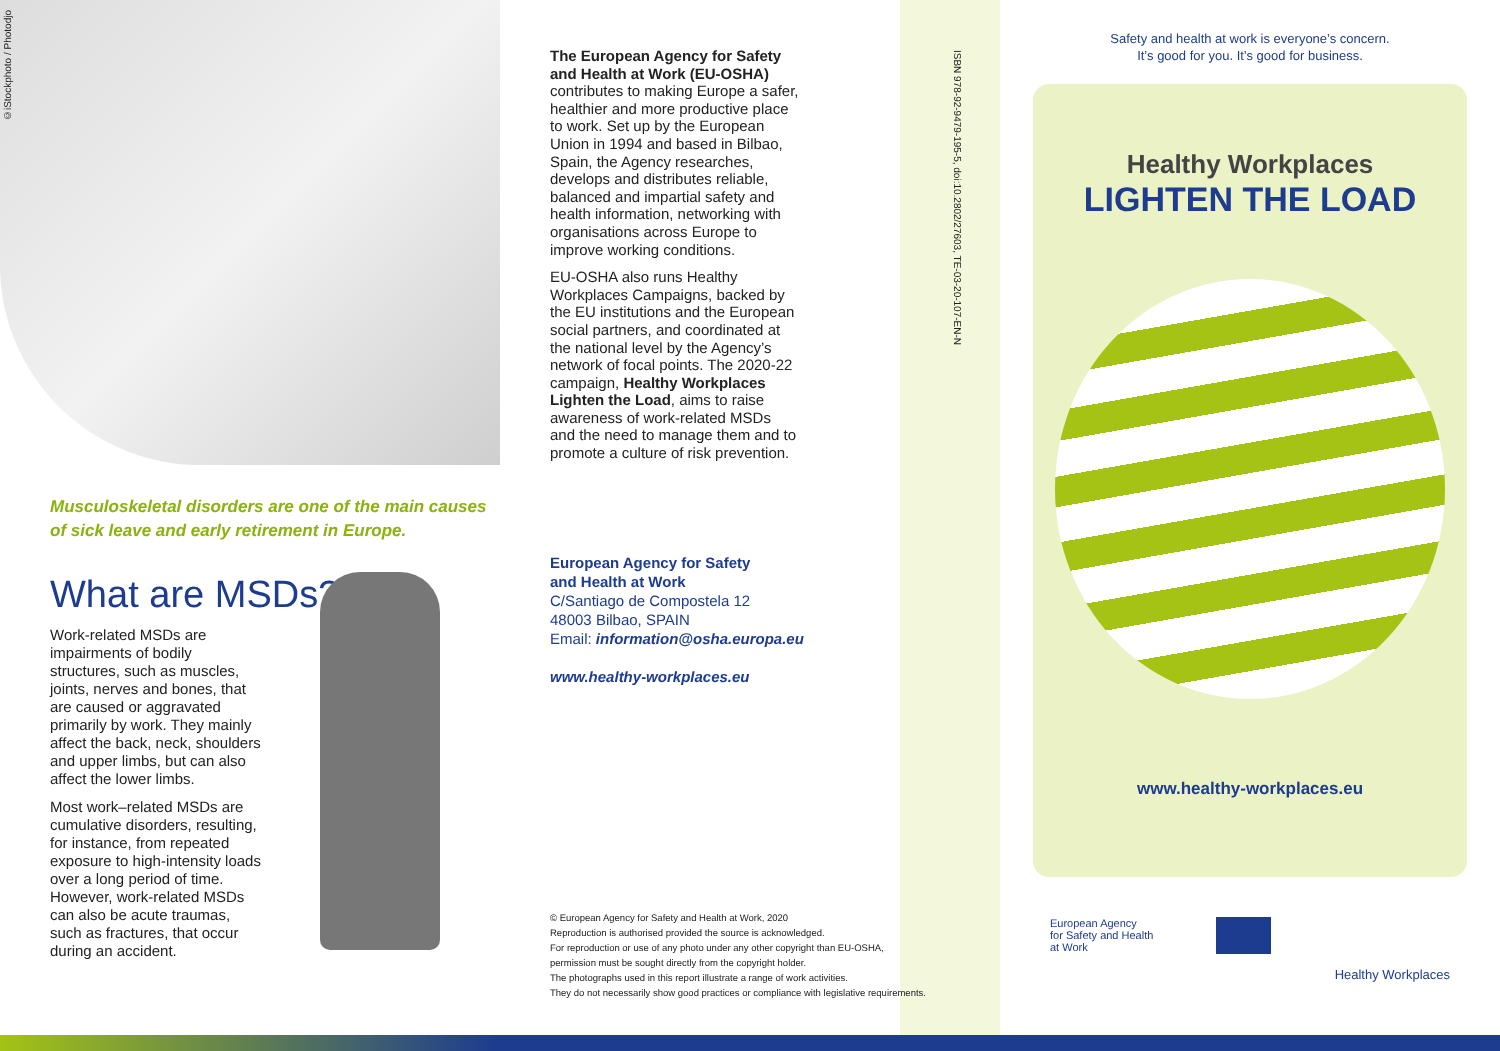©iStockphoto / Photodjo
Musculoskeletal disorders are one of the main causes
of sick leave and early retirement in Europe.
What are MSDs?
Work-related MSDs are impairments of bodily structures, such as muscles, joints, nerves and bones, that are caused or aggravated primarily by work. They mainly affect the back, neck, shoulders and upper limbs, but can also affect the lower limbs.
Most work–related MSDs are cumulative disorders, resulting, for instance, from repeated exposure to high-intensity loads over a long period of time. However, work-related MSDs can also be acute traumas, such as fractures, that occur during an accident.
ISBN 978-92-9479-195-5, doi:10.2802/27603, TE-03-20-107-EN-N
The European Agency for Safety and Health at Work (EU-OSHA) contributes to making Europe a safer, healthier and more productive place to work. Set up by the European Union in 1994 and based in Bilbao, Spain, the Agency researches, develops and distributes reliable, balanced and impartial safety and health information, networking with organisations across Europe to improve working conditions.
EU-OSHA also runs Healthy Workplaces Campaigns, backed by the EU institutions and the European social partners, and coordinated at the national level by the Agency’s network of focal points. The 2020-22 campaign, Healthy Workplaces Lighten the Load, aims to raise awareness of work-related MSDs and the need to manage them and to promote a culture of risk prevention.
European Agency for Safety
and Health at Work
C/Santiago de Compostela 12
48003 Bilbao, SPAIN
Email: information@osha.europa.eu
www.healthy-workplaces.eu
© European Agency for Safety and Health at Work, 2020
Reproduction is authorised provided the source is acknowledged.
For reproduction or use of any photo under any other copyright than EU-OSHA,
permission must be sought directly from the copyright holder.
The photographs used in this report illustrate a range of work activities.
They do not necessarily show good practices or compliance with legislative requirements.
Safety and health at work is everyone’s concern.
It’s good for you. It’s good for business.
Healthy Workplaces
LIGHTEN THE LOAD
www.healthy-workplaces.eu
European Agency
for Safety and Health
at Work
Healthy Workplaces